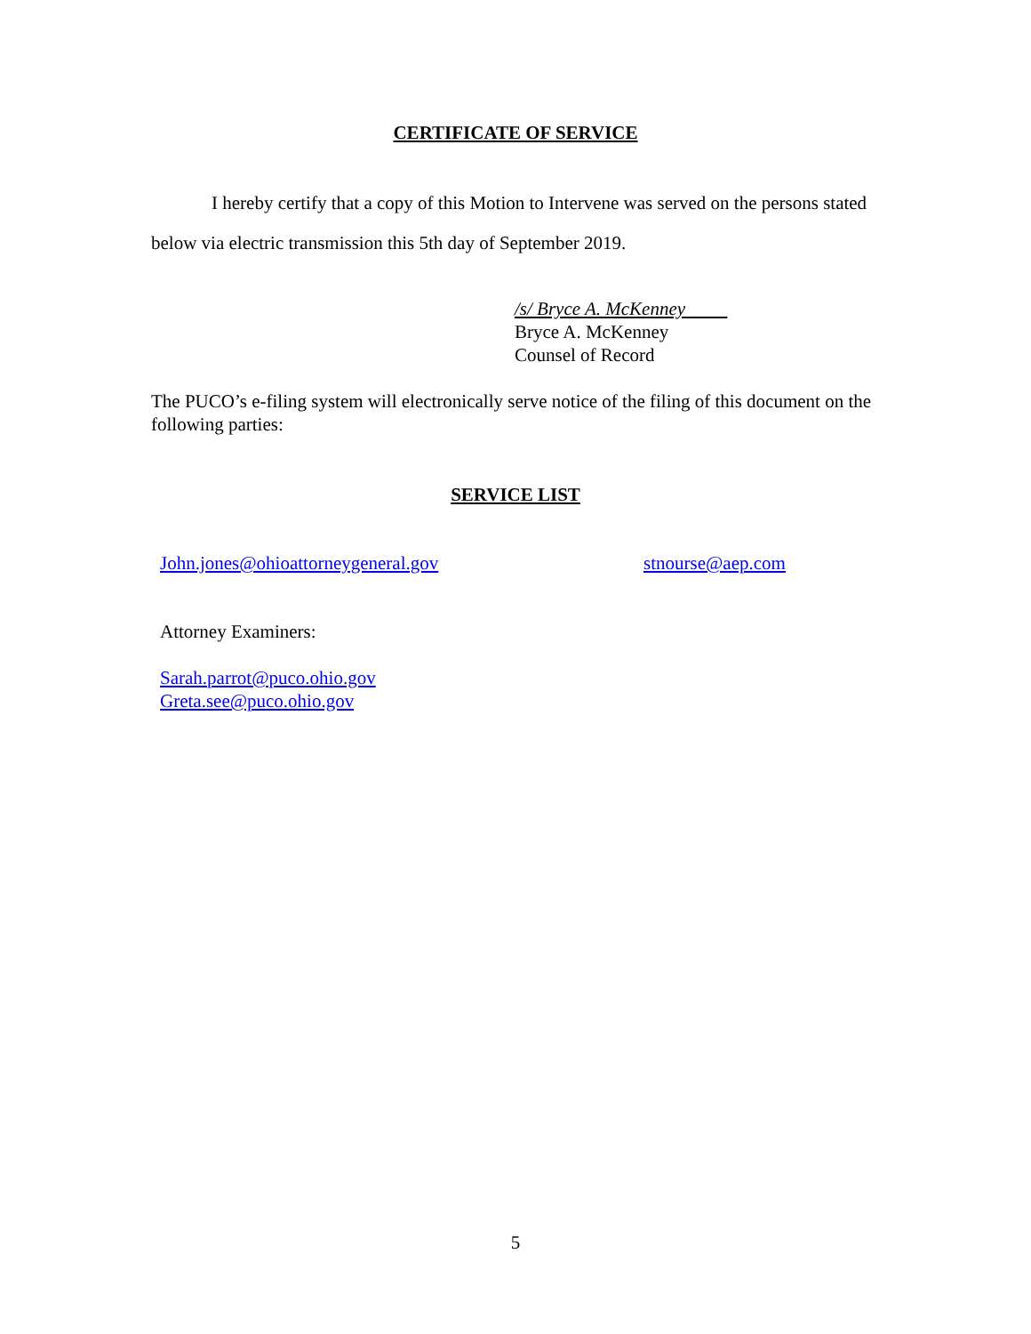CERTIFICATE OF SERVICE
I hereby certify that a copy of this Motion to Intervene was served on the persons stated below via electric transmission this 5th day of September 2019.
/s/ Bryce A. McKenney
Bryce A. McKenney
Counsel of Record
The PUCO’s e-filing system will electronically serve notice of the filing of this document on the following parties:
SERVICE LIST
John.jones@ohioattorneygeneral.gov stnourse@aep.com
Attorney Examiners:
Sarah.parrot@puco.ohio.gov
Greta.see@puco.ohio.gov
5